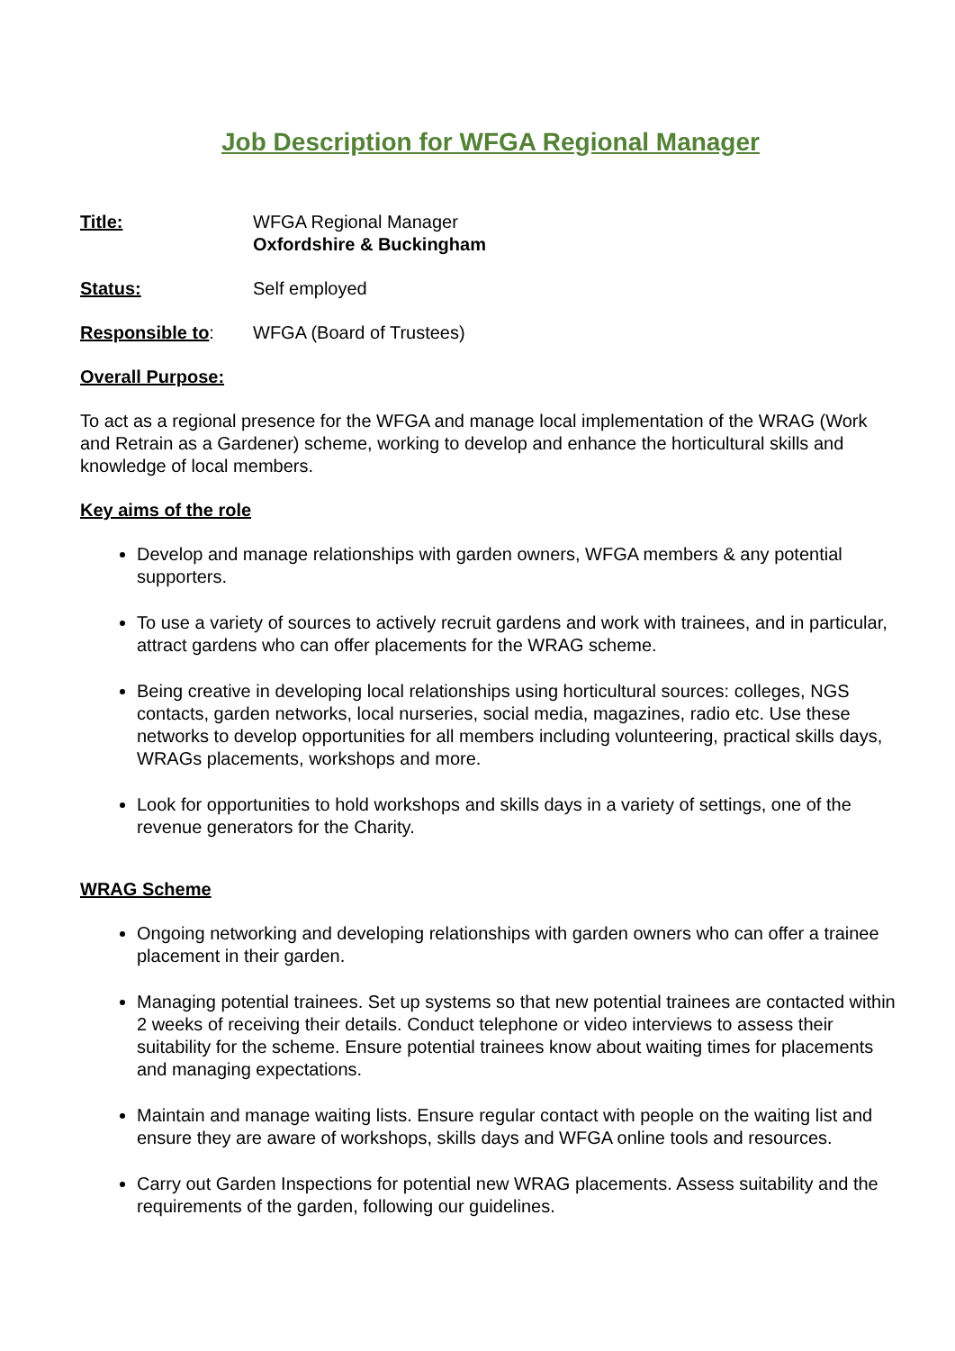Job Description for WFGA Regional Manager
Title: WFGA Regional Manager
Oxfordshire & Buckingham
Status: Self employed
Responsible to: WFGA (Board of Trustees)
Overall Purpose:
To act as a regional presence for the WFGA and manage local implementation of the WRAG (Work and Retrain as a Gardener) scheme, working to develop and enhance the horticultural skills and knowledge of local members.
Key aims of the role
Develop and manage relationships with garden owners, WFGA members & any potential supporters.
To use a variety of sources to actively recruit gardens and work with trainees, and in particular, attract gardens who can offer placements for the WRAG scheme.
Being creative in developing local relationships using horticultural sources: colleges, NGS contacts, garden networks, local nurseries, social media, magazines, radio etc. Use these networks to develop opportunities for all members including volunteering, practical skills days, WRAGs placements, workshops and more.
Look for opportunities to hold workshops and skills days in a variety of settings, one of the revenue generators for the Charity.
WRAG Scheme
Ongoing networking and developing relationships with garden owners who can offer a trainee placement in their garden.
Managing potential trainees. Set up systems so that new potential trainees are contacted within 2 weeks of receiving their details. Conduct telephone or video interviews to assess their suitability for the scheme. Ensure potential trainees know about waiting times for placements and managing expectations.
Maintain and manage waiting lists. Ensure regular contact with people on the waiting list and ensure they are aware of workshops, skills days and WFGA online tools and resources.
Carry out Garden Inspections for potential new WRAG placements. Assess suitability and the requirements of the garden, following our guidelines.